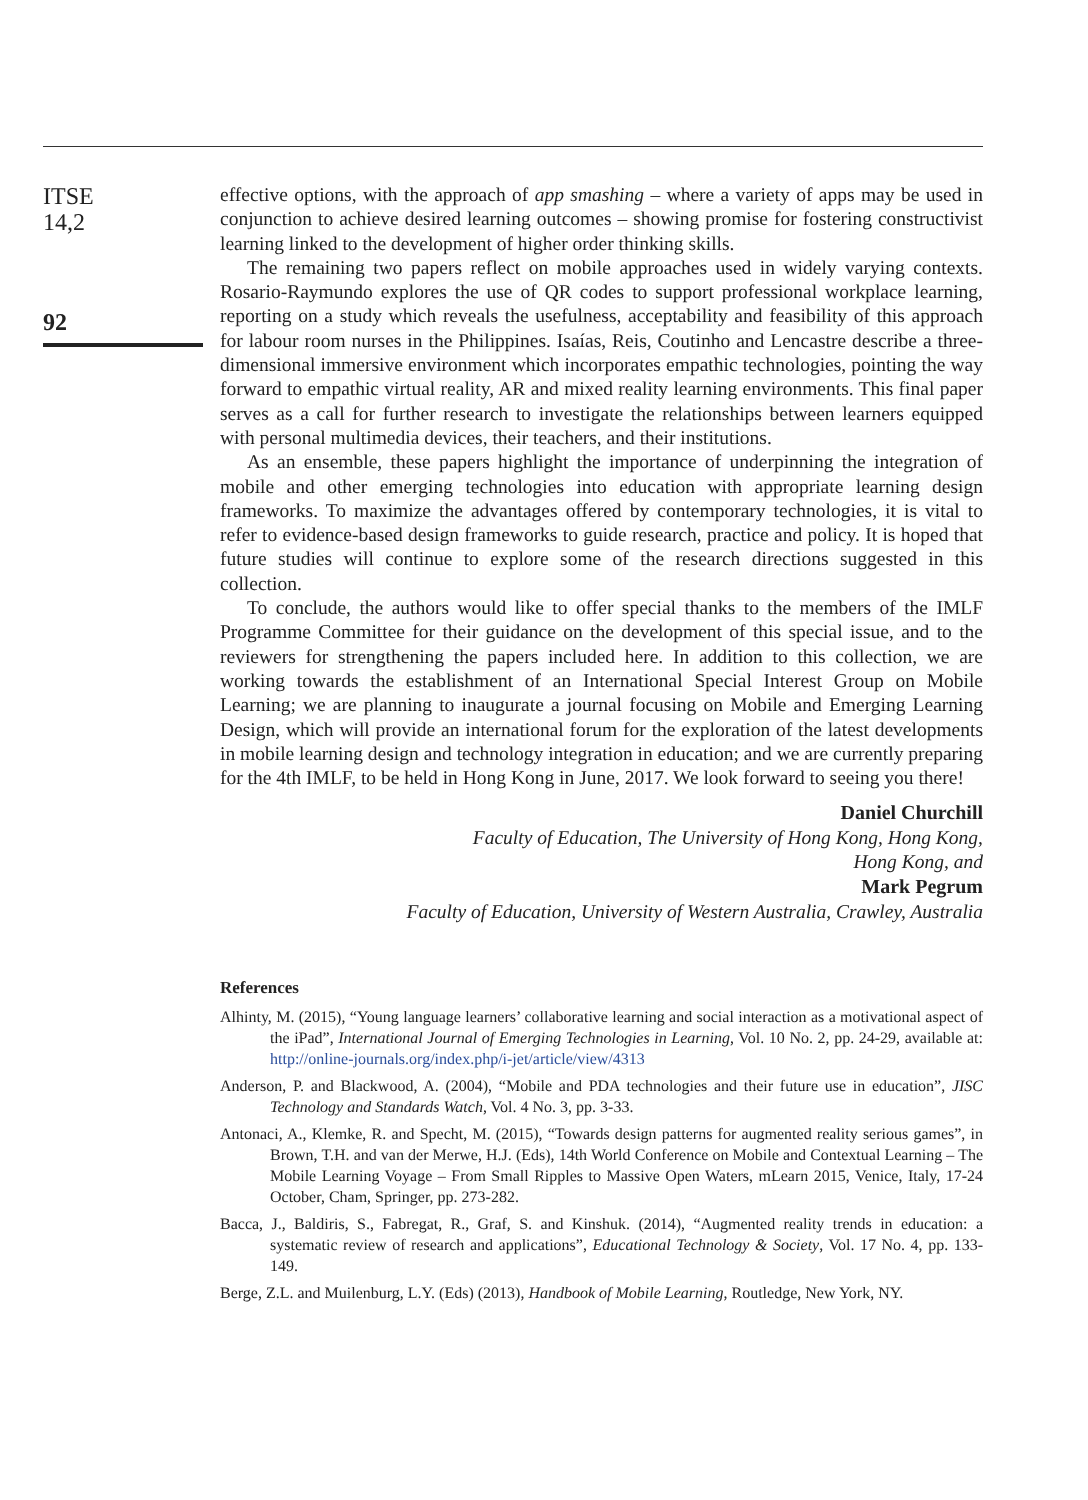ITSE
14,2
92
effective options, with the approach of app smashing – where a variety of apps may be used in conjunction to achieve desired learning outcomes – showing promise for fostering constructivist learning linked to the development of higher order thinking skills.
The remaining two papers reflect on mobile approaches used in widely varying contexts. Rosario-Raymundo explores the use of QR codes to support professional workplace learning, reporting on a study which reveals the usefulness, acceptability and feasibility of this approach for labour room nurses in the Philippines. Isaías, Reis, Coutinho and Lencastre describe a three-dimensional immersive environment which incorporates empathic technologies, pointing the way forward to empathic virtual reality, AR and mixed reality learning environments. This final paper serves as a call for further research to investigate the relationships between learners equipped with personal multimedia devices, their teachers, and their institutions.
As an ensemble, these papers highlight the importance of underpinning the integration of mobile and other emerging technologies into education with appropriate learning design frameworks. To maximize the advantages offered by contemporary technologies, it is vital to refer to evidence-based design frameworks to guide research, practice and policy. It is hoped that future studies will continue to explore some of the research directions suggested in this collection.
To conclude, the authors would like to offer special thanks to the members of the IMLF Programme Committee for their guidance on the development of this special issue, and to the reviewers for strengthening the papers included here. In addition to this collection, we are working towards the establishment of an International Special Interest Group on Mobile Learning; we are planning to inaugurate a journal focusing on Mobile and Emerging Learning Design, which will provide an international forum for the exploration of the latest developments in mobile learning design and technology integration in education; and we are currently preparing for the 4th IMLF, to be held in Hong Kong in June, 2017. We look forward to seeing you there!
Daniel Churchill
Faculty of Education, The University of Hong Kong, Hong Kong,
Hong Kong, and
Mark Pegrum
Faculty of Education, University of Western Australia, Crawley, Australia
References
Alhinty, M. (2015), “Young language learners’ collaborative learning and social interaction as a motivational aspect of the iPad”, International Journal of Emerging Technologies in Learning, Vol. 10 No. 2, pp. 24-29, available at: http://online-journals.org/index.php/i-jet/article/view/4313
Anderson, P. and Blackwood, A. (2004), “Mobile and PDA technologies and their future use in education”, JISC Technology and Standards Watch, Vol. 4 No. 3, pp. 3-33.
Antonaci, A., Klemke, R. and Specht, M. (2015), “Towards design patterns for augmented reality serious games”, in Brown, T.H. and van der Merwe, H.J. (Eds), 14th World Conference on Mobile and Contextual Learning – The Mobile Learning Voyage – From Small Ripples to Massive Open Waters, mLearn 2015, Venice, Italy, 17-24 October, Cham, Springer, pp. 273-282.
Bacca, J., Baldiris, S., Fabregat, R., Graf, S. and Kinshuk. (2014), “Augmented reality trends in education: a systematic review of research and applications”, Educational Technology & Society, Vol. 17 No. 4, pp. 133-149.
Berge, Z.L. and Muilenburg, L.Y. (Eds) (2013), Handbook of Mobile Learning, Routledge, New York, NY.